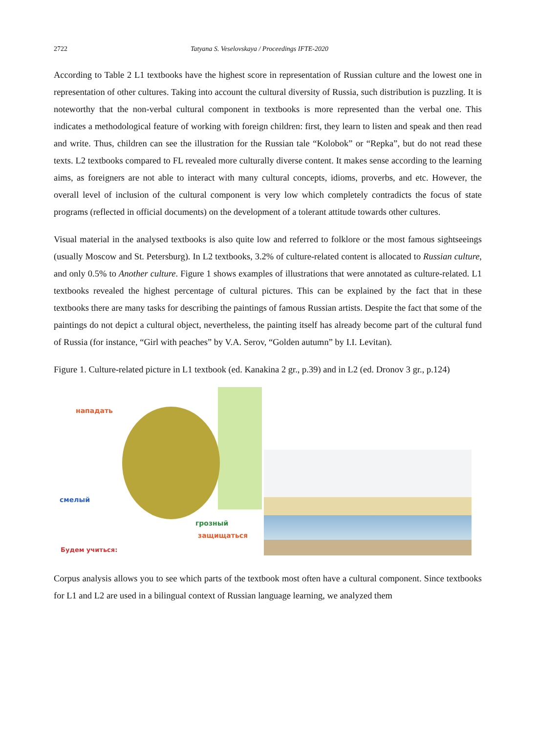2722 Tatyana S. Veselovskaya / Proceedings IFTE-2020
According to Table 2 L1 textbooks have the highest score in representation of Russian culture and the lowest one in representation of other cultures. Taking into account the cultural diversity of Russia, such distribution is puzzling. It is noteworthy that the non-verbal cultural component in textbooks is more represented than the verbal one. This indicates a methodological feature of working with foreign children: first, they learn to listen and speak and then read and write. Thus, children can see the illustration for the Russian tale “Kolobok” or “Repka”, but do not read these texts. L2 textbooks compared to FL revealed more culturally diverse content. It makes sense according to the learning aims, as foreigners are not able to interact with many cultural concepts, idioms, proverbs, and etc. However, the overall level of inclusion of the cultural component is very low which completely contradicts the focus of state programs (reflected in official documents) on the development of a tolerant attitude towards other cultures.
Visual material in the analysed textbooks is also quite low and referred to folklore or the most famous sightseeings (usually Moscow and St. Petersburg). In L2 textbooks, 3.2% of culture-related content is allocated to Russian culture, and only 0.5% to Another culture. Figure 1 shows examples of illustrations that were annotated as culture-related. L1 textbooks revealed the highest percentage of cultural pictures. This can be explained by the fact that in these textbooks there are many tasks for describing the paintings of famous Russian artists. Despite the fact that some of the paintings do not depict a cultural object, nevertheless, the painting itself has already become part of the cultural fund of Russia (for instance, “Girl with peaches” by V.A. Serov, “Golden autumn” by I.I. Levitan).
Figure 1. Culture-related picture in L1 textbook (ed. Kanakina 2 gr., p.39) and in L2 (ed. Dronov 3 gr., p.124)
нападать
смелый
грозный
защищаться
Будем учиться:
Corpus analysis allows you to see which parts of the textbook most often have a cultural component. Since textbooks for L1 and L2 are used in a bilingual context of Russian language learning, we analyzed them